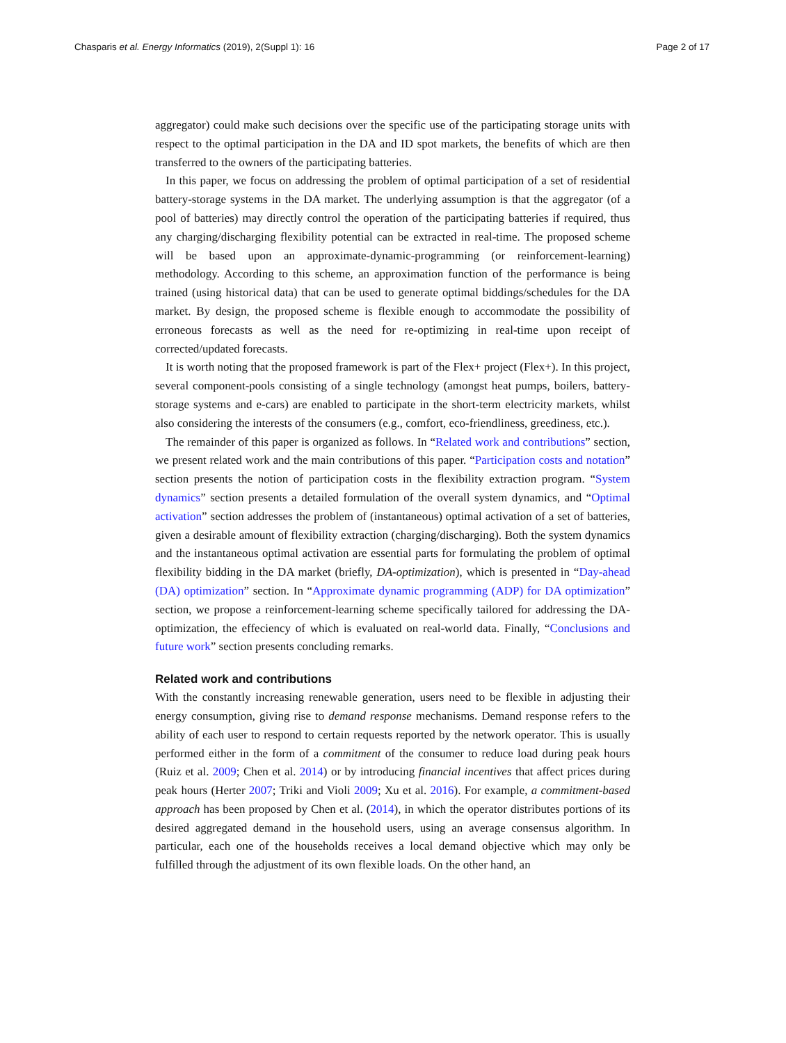Chasparis et al. Energy Informatics (2019), 2(Suppl 1): 16 Page 2 of 17
aggregator) could make such decisions over the specific use of the participating storage units with respect to the optimal participation in the DA and ID spot markets, the benefits of which are then transferred to the owners of the participating batteries.
In this paper, we focus on addressing the problem of optimal participation of a set of residential battery-storage systems in the DA market. The underlying assumption is that the aggregator (of a pool of batteries) may directly control the operation of the participating batteries if required, thus any charging/discharging flexibility potential can be extracted in real-time. The proposed scheme will be based upon an approximate-dynamic-programming (or reinforcement-learning) methodology. According to this scheme, an approximation function of the performance is being trained (using historical data) that can be used to generate optimal biddings/schedules for the DA market. By design, the proposed scheme is flexible enough to accommodate the possibility of erroneous forecasts as well as the need for re-optimizing in real-time upon receipt of corrected/updated forecasts.
It is worth noting that the proposed framework is part of the Flex+ project (Flex+). In this project, several component-pools consisting of a single technology (amongst heat pumps, boilers, battery-storage systems and e-cars) are enabled to participate in the short-term electricity markets, whilst also considering the interests of the consumers (e.g., comfort, eco-friendliness, greediness, etc.).
The remainder of this paper is organized as follows. In “Related work and contributions” section, we present related work and the main contributions of this paper. “Participation costs and notation” section presents the notion of participation costs in the flexibility extraction program. “System dynamics” section presents a detailed formulation of the overall system dynamics, and “Optimal activation” section addresses the problem of (instantaneous) optimal activation of a set of batteries, given a desirable amount of flexibility extraction (charging/discharging). Both the system dynamics and the instantaneous optimal activation are essential parts for formulating the problem of optimal flexibility bidding in the DA market (briefly, DA-optimization), which is presented in “Day-ahead (DA) optimization” section. In “Approximate dynamic programming (ADP) for DA optimization” section, we propose a reinforcement-learning scheme specifically tailored for addressing the DA-optimization, the effeciency of which is evaluated on real-world data. Finally, “Conclusions and future work” section presents concluding remarks.
Related work and contributions
With the constantly increasing renewable generation, users need to be flexible in adjusting their energy consumption, giving rise to demand response mechanisms. Demand response refers to the ability of each user to respond to certain requests reported by the network operator. This is usually performed either in the form of a commitment of the consumer to reduce load during peak hours (Ruiz et al. 2009; Chen et al. 2014) or by introducing financial incentives that affect prices during peak hours (Herter 2007; Triki and Violi 2009; Xu et al. 2016). For example, a commitment-based approach has been proposed by Chen et al. (2014), in which the operator distributes portions of its desired aggregated demand in the household users, using an average consensus algorithm. In particular, each one of the households receives a local demand objective which may only be fulfilled through the adjustment of its own flexible loads. On the other hand, an